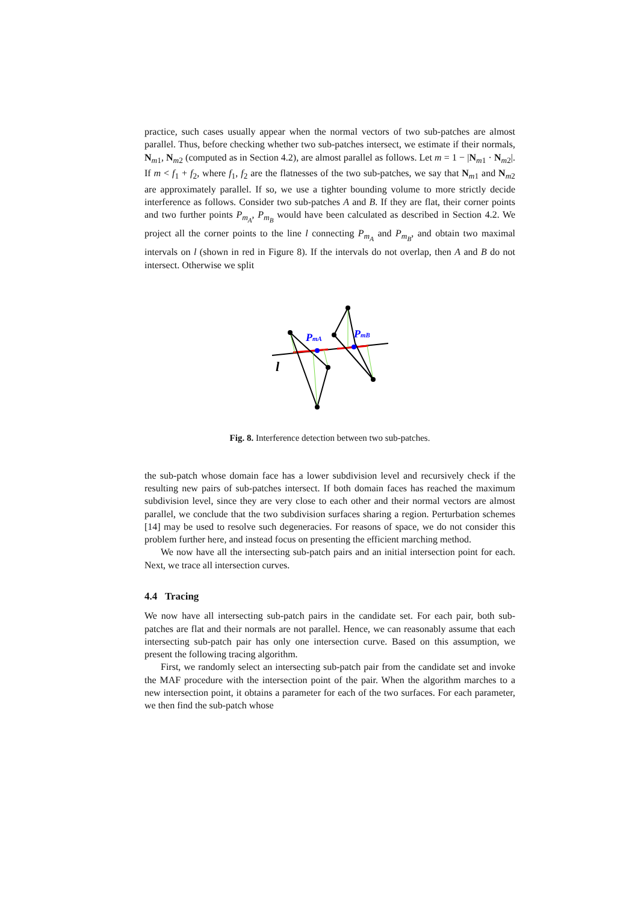practice, such cases usually appear when the normal vectors of two sub-patches are almost parallel. Thus, before checking whether two sub-patches intersect, we estimate if their normals, N<sub>m1</sub>, N<sub>m2</sub> (computed as in Section 4.2), are almost parallel as follows. Let m = 1 − |N<sub>m1</sub> · N<sub>m2</sub>|. If m < f<sub>1</sub> + f<sub>2</sub>, where f<sub>1</sub>, f<sub>2</sub> are the flatnesses of the two sub-patches, we say that N<sub>m1</sub> and N<sub>m2</sub> are approximately parallel. If so, we use a tighter bounding volume to more strictly decide interference as follows. Consider two sub-patches A and B. If they are flat, their corner points and two further points P<sub>m<sub>A</sub></sub>, P<sub>m<sub>B</sub></sub> would have been calculated as described in Section 4.2. We project all the corner points to the line l connecting P<sub>m<sub>A</sub></sub> and P<sub>m<sub>B</sub></sub>, and obtain two maximal intervals on l (shown in red in Figure 8). If the intervals do not overlap, then A and B do not intersect. Otherwise we split
PmA
PmB
l
Fig. 8. Interference detection between two sub-patches.
the sub-patch whose domain face has a lower subdivision level and recursively check if the resulting new pairs of sub-patches intersect. If both domain faces has reached the maximum subdivision level, since they are very close to each other and their normal vectors are almost parallel, we conclude that the two subdivision surfaces sharing a region. Perturbation schemes [14] may be used to resolve such degeneracies. For reasons of space, we do not consider this problem further here, and instead focus on presenting the efficient marching method.
We now have all the intersecting sub-patch pairs and an initial intersection point for each. Next, we trace all intersection curves.
4.4 Tracing
We now have all intersecting sub-patch pairs in the candidate set. For each pair, both sub-patches are flat and their normals are not parallel. Hence, we can reasonably assume that each intersecting sub-patch pair has only one intersection curve. Based on this assumption, we present the following tracing algorithm.
First, we randomly select an intersecting sub-patch pair from the candidate set and invoke the MAF procedure with the intersection point of the pair. When the algorithm marches to a new intersection point, it obtains a parameter for each of the two surfaces. For each parameter, we then find the sub-patch whose